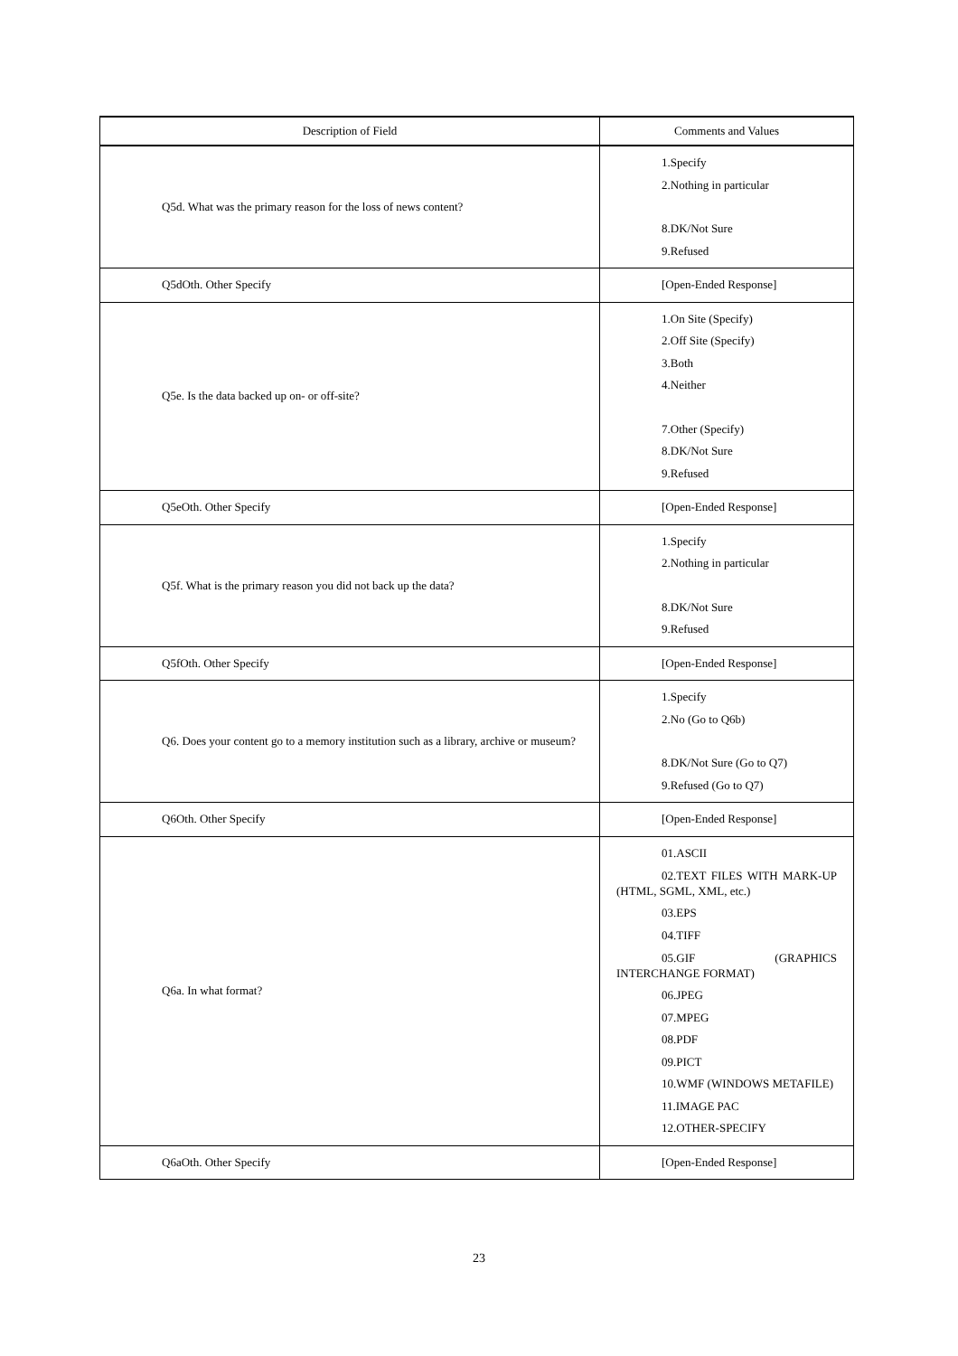| Description of Field | Comments and Values |
| --- | --- |
| Q5d. What was the primary reason for the loss of news content? | 1.Specify 2.Nothing in particular 8.DK/Not Sure 9.Refused |
| Q5dOth. Other Specify | [Open-Ended Response] |
| Q5e. Is the data backed up on- or off-site? | 1.On Site (Specify) 2.Off Site (Specify) 3.Both 4.Neither 7.Other (Specify) 8.DK/Not Sure 9.Refused |
| Q5eOth. Other Specify | [Open-Ended Response] |
| Q5f. What is the primary reason you did not back up the data? | 1.Specify 2.Nothing in particular 8.DK/Not Sure 9.Refused |
| Q5fOth. Other Specify | [Open-Ended Response] |
| Q6. Does your content go to a memory institution such as a library, archive or museum? | 1.Specify 2.No (Go to Q6b) 8.DK/Not Sure (Go to Q7) 9.Refused (Go to Q7) |
| Q6Oth. Other Specify | [Open-Ended Response] |
| Q6a. In what format? | 01.ASCII 02.TEXT FILES WITH MARK-UP (HTML, SGML, XML, etc.) 03.EPS 04.TIFF 05.GIF (GRAPHICS INTERCHANGE FORMAT) 06.JPEG 07.MPEG 08.PDF 09.PICT 10.WMF (WINDOWS METAFILE) 11.IMAGE PAC 12.OTHER-SPECIFY |
| Q6aOth. Other Specify | [Open-Ended Response] |
23